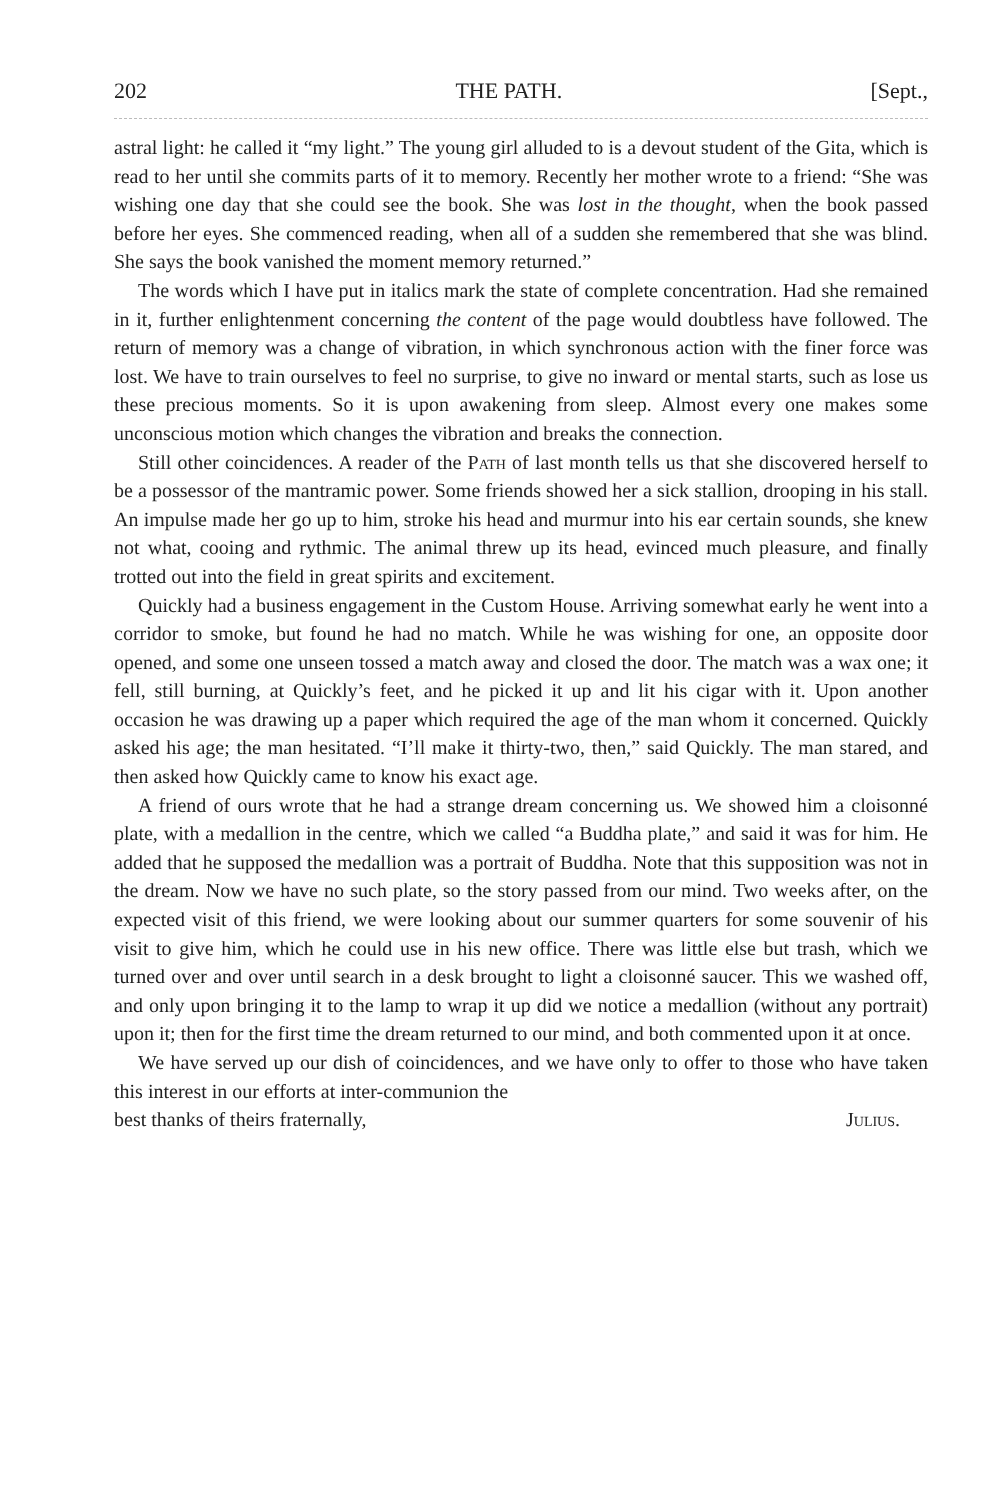202 THE PATH. [Sept.,
astral light: he called it “my light.” The young girl alluded to is a devout student of the Gita, which is read to her until she commits parts of it to memory. Recently her mother wrote to a friend: “She was wishing one day that she could see the book. She was lost in the thought, when the book passed before her eyes. She commenced reading, when all of a sudden she remembered that she was blind. She says the book vanished the moment memory returned.”
The words which I have put in italics mark the state of complete concentration. Had she remained in it, further enlightenment concerning the content of the page would doubtless have followed. The return of memory was a change of vibration, in which synchronous action with the finer force was lost. We have to train ourselves to feel no surprise, to give no inward or mental starts, such as lose us these precious moments. So it is upon awakening from sleep. Almost every one makes some unconscious motion which changes the vibration and breaks the connection.
Still other coincidences. A reader of the Path of last month tells us that she discovered herself to be a possessor of the mantramic power. Some friends showed her a sick stallion, drooping in his stall. An impulse made her go up to him, stroke his head and murmur into his ear certain sounds, she knew not what, cooing and rythmic. The animal threw up its head, evinced much pleasure, and finally trotted out into the field in great spirits and excitement.
Quickly had a business engagement in the Custom House. Arriving somewhat early he went into a corridor to smoke, but found he had no match. While he was wishing for one, an opposite door opened, and some one unseen tossed a match away and closed the door. The match was a wax one; it fell, still burning, at Quickly’s feet, and he picked it up and lit his cigar with it. Upon another occasion he was drawing up a paper which required the age of the man whom it concerned. Quickly asked his age; the man hesitated. “I’ll make it thirty-two, then,” said Quickly. The man stared, and then asked how Quickly came to know his exact age.
A friend of ours wrote that he had a strange dream concerning us. We showed him a cloisonné plate, with a medallion in the centre, which we called “a Buddha plate,” and said it was for him. He added that he supposed the medallion was a portrait of Buddha. Note that this supposition was not in the dream. Now we have no such plate, so the story passed from our mind. Two weeks after, on the expected visit of this friend, we were looking about our summer quarters for some souvenir of his visit to give him, which he could use in his new office. There was little else but trash, which we turned over and over until search in a desk brought to light a cloisonné saucer. This we washed off, and only upon bringing it to the lamp to wrap it up did we notice a medallion (without any portrait) upon it; then for the first time the dream returned to our mind, and both commented upon it at once.
We have served up our dish of coincidences, and we have only to offer to those who have taken this interest in our efforts at inter-communion the
best thanks of theirs fraternally, Julius.